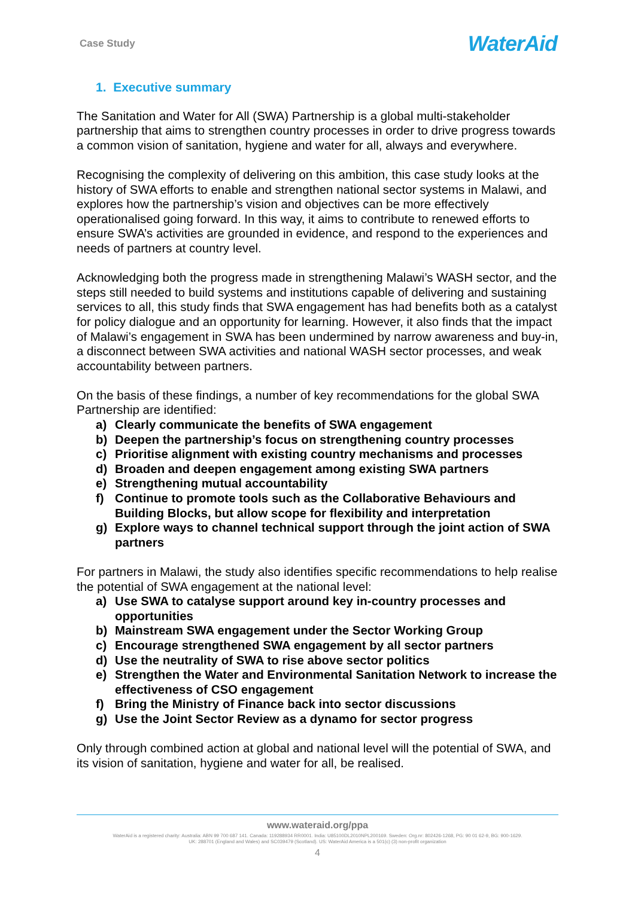Case Study
WaterAid
1. Executive summary
The Sanitation and Water for All (SWA) Partnership is a global multi-stakeholder partnership that aims to strengthen country processes in order to drive progress towards a common vision of sanitation, hygiene and water for all, always and everywhere.
Recognising the complexity of delivering on this ambition, this case study looks at the history of SWA efforts to enable and strengthen national sector systems in Malawi, and explores how the partnership’s vision and objectives can be more effectively operationalised going forward. In this way, it aims to contribute to renewed efforts to ensure SWA’s activities are grounded in evidence, and respond to the experiences and needs of partners at country level.
Acknowledging both the progress made in strengthening Malawi’s WASH sector, and the steps still needed to build systems and institutions capable of delivering and sustaining services to all, this study finds that SWA engagement has had benefits both as a catalyst for policy dialogue and an opportunity for learning. However, it also finds that the impact of Malawi’s engagement in SWA has been undermined by narrow awareness and buy-in, a disconnect between SWA activities and national WASH sector processes, and weak accountability between partners.
On the basis of these findings, a number of key recommendations for the global SWA Partnership are identified:
a) Clearly communicate the benefits of SWA engagement
b) Deepen the partnership’s focus on strengthening country processes
c) Prioritise alignment with existing country mechanisms and processes
d) Broaden and deepen engagement among existing SWA partners
e) Strengthening mutual accountability
f) Continue to promote tools such as the Collaborative Behaviours and Building Blocks, but allow scope for flexibility and interpretation
g) Explore ways to channel technical support through the joint action of SWA partners
For partners in Malawi, the study also identifies specific recommendations to help realise the potential of SWA engagement at the national level:
a) Use SWA to catalyse support around key in-country processes and opportunities
b) Mainstream SWA engagement under the Sector Working Group
c) Encourage strengthened SWA engagement by all sector partners
d) Use the neutrality of SWA to rise above sector politics
e) Strengthen the Water and Environmental Sanitation Network to increase the effectiveness of CSO engagement
f) Bring the Ministry of Finance back into sector discussions
g) Use the Joint Sector Review as a dynamo for sector progress
Only through combined action at global and national level will the potential of SWA, and its vision of sanitation, hygiene and water for all, be realised.
www.wateraid.org/ppa
WaterAid is a registered charity: Australia: ABN 99 700 687 141. Canada: 119288934 RR0001. India: U85100DL2010NPL200169. Sweden: Org.nr: 802426-1268, PG: 90 01 62-9, BG: 900-1629.
UK: 288701 (England and Wales) and SC039479 (Scotland). US: WaterAid America is a 501(c) (3) non-profit organization
4